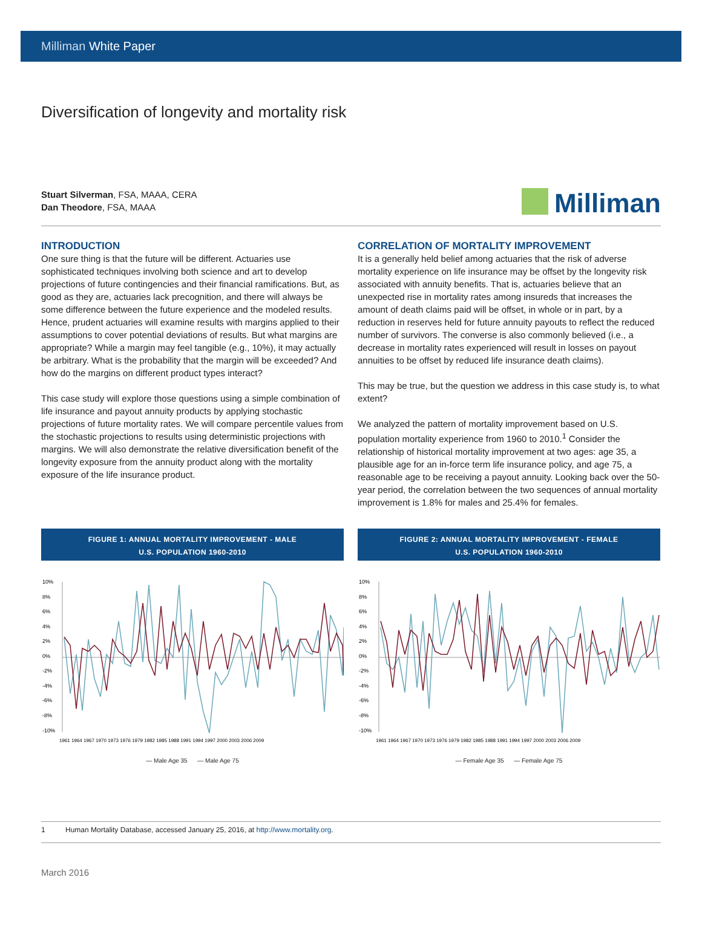Milliman White Paper
Diversification of longevity and mortality risk
Stuart Silverman, FSA, MAAA, CERA
Dan Theodore, FSA, MAAA
Milliman
INTRODUCTION
One sure thing is that the future will be different. Actuaries use sophisticated techniques involving both science and art to develop projections of future contingencies and their financial ramifications. But, as good as they are, actuaries lack precognition, and there will always be some difference between the future experience and the modeled results. Hence, prudent actuaries will examine results with margins applied to their assumptions to cover potential deviations of results. But what margins are appropriate? While a margin may feel tangible (e.g., 10%), it may actually be arbitrary. What is the probability that the margin will be exceeded? And how do the margins on different product types interact?
This case study will explore those questions using a simple combination of life insurance and payout annuity products by applying stochastic projections of future mortality rates. We will compare percentile values from the stochastic projections to results using deterministic projections with margins. We will also demonstrate the relative diversification benefit of the longevity exposure from the annuity product along with the mortality exposure of the life insurance product.
CORRELATION OF MORTALITY IMPROVEMENT
It is a generally held belief among actuaries that the risk of adverse mortality experience on life insurance may be offset by the longevity risk associated with annuity benefits. That is, actuaries believe that an unexpected rise in mortality rates among insureds that increases the amount of death claims paid will be offset, in whole or in part, by a reduction in reserves held for future annuity payouts to reflect the reduced number of survivors. The converse is also commonly believed (i.e., a decrease in mortality rates experienced will result in losses on payout annuities to be offset by reduced life insurance death claims).
This may be true, but the question we address in this case study is, to what extent?
We analyzed the pattern of mortality improvement based on U.S. population mortality experience from 1960 to 2010.<sup>1</sup> Consider the relationship of historical mortality improvement at two ages: age 35, a plausible age for an in-force term life insurance policy, and age 75, a reasonable age to be receiving a payout annuity. Looking back over the 50-year period, the correlation between the two sequences of annual mortality improvement is 1.8% for males and 25.4% for females.
FIGURE 1: ANNUAL MORTALITY IMPROVEMENT - MALE
U.S. POPULATION 1960-2010
10%
8%
6%
4%
2%
0%
-2%
-4%
-6%
-8%
-10%
1961 1964 1967 1970 1973 1976 1979 1982 1985 1988 1991 1994 1997 2000 2003 2006 2009
— Male Age 35 — Male Age 75
FIGURE 2: ANNUAL MORTALITY IMPROVEMENT - FEMALE
U.S. POPULATION 1960-2010
10%
8%
6%
4%
2%
0%
-2%
-4%
-6%
-8%
-10%
1961 1964 1967 1970 1973 1976 1979 1982 1985 1988 1991 1994 1997 2000 2003 2006 2009
— Female Age 35 — Female Age 75
1 Human Mortality Database, accessed January 25, 2016, at http://www.mortality.org.
March 2016